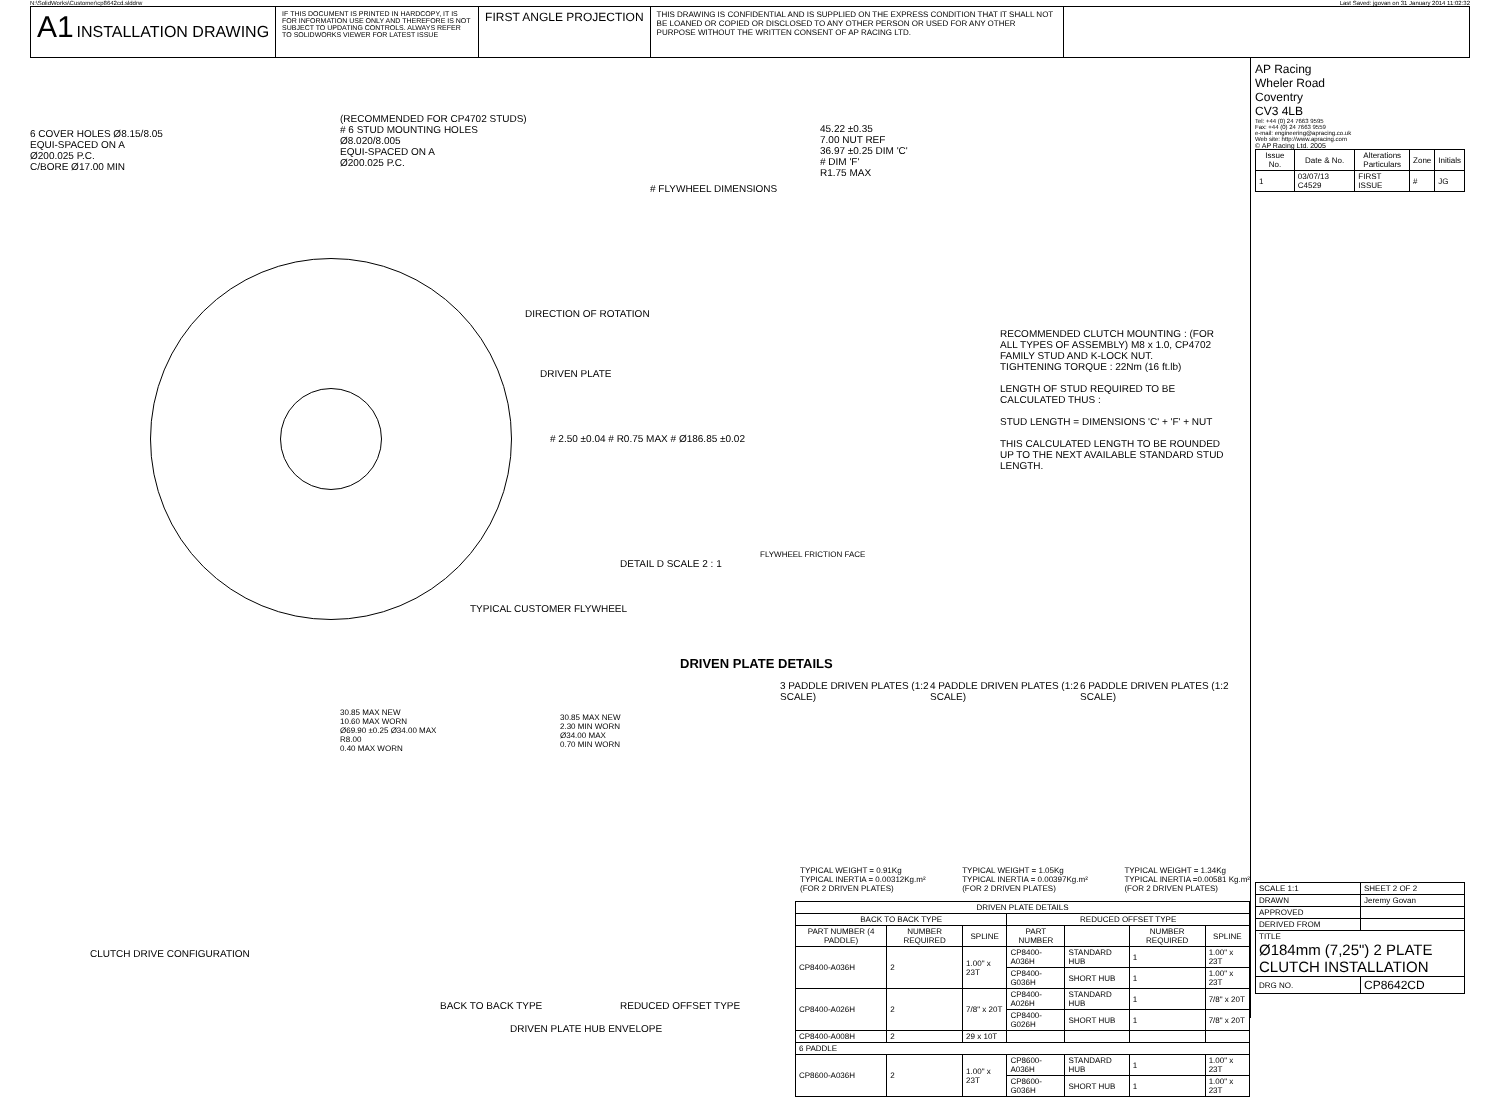N:\SolidWorks\Customer\cp8642cd.slddrw Last Saved: jgovan on 31 January 2014 11:02:32
A1 INSTALLATION DRAWING
IF THIS DOCUMENT IS PRINTED IN HARDCOPY, IT IS FOR INFORMATION USE ONLY AND THEREFORE IS NOT SUBJECT TO UPDATING CONTROLS. ALWAYS REFER TO SOLIDWORKS VIEWER FOR LATEST ISSUE
FIRST ANGLE PROJECTION
THIS DRAWING IS CONFIDENTIAL AND IS SUPPLIED ON THE EXPRESS CONDITION THAT IT SHALL NOT BE LOANED OR COPIED OR DISCLOSED TO ANY OTHER PERSON OR USED FOR ANY OTHER PURPOSE WITHOUT THE WRITTEN CONSENT OF AP RACING LTD.
6 COVER HOLES Ø8.15/8.05
EQUI-SPACED ON A
Ø200.025 P.C.
C/BORE Ø17.00 MIN
(RECOMMENDED FOR CP4702 STUDS)
# 6 STUD MOUNTING HOLES
Ø8.020/8.005
EQUI-SPACED ON A
Ø200.025 P.C.
# FLYWHEEL DIMENSIONS
45.22 ±0.35
7.00 NUT REF
36.97 ±0.25 DIM 'C'
# DIM 'F'
R1.75 MAX
DIRECTION OF ROTATION
DRIVEN PLATE
# 2.50 ±0.04 # R0.75 MAX # Ø186.85 ±0.02
DETAIL D SCALE 2 : 1
FLYWHEEL FRICTION FACE
TYPICAL CUSTOMER FLYWHEEL
RECOMMENDED CLUTCH MOUNTING : (FOR ALL TYPES OF ASSEMBLY) M8 x 1.0, CP4702 FAMILY STUD AND K-LOCK NUT.
TIGHTENING TORQUE : 22Nm (16 ft.lb)
LENGTH OF STUD REQUIRED TO BE CALCULATED THUS :
STUD LENGTH = DIMENSIONS 'C' + 'F' + NUT
THIS CALCULATED LENGTH TO BE ROUNDED UP TO THE NEXT AVAILABLE STANDARD STUD LENGTH.
DRIVEN PLATE DETAILS
3 PADDLE DRIVEN PLATES (1:2 SCALE) 4 PADDLE DRIVEN PLATES (1:2 SCALE) 6 PADDLE DRIVEN PLATES (1:2 SCALE)
TYPICAL WEIGHT = 0.91Kg
TYPICAL INERTIA = 0.00312Kg.m²
(FOR 2 DRIVEN PLATES) TYPICAL WEIGHT = 1.05Kg
TYPICAL INERTIA = 0.00397Kg.m²
(FOR 2 DRIVEN PLATES) TYPICAL WEIGHT = 1.34Kg
TYPICAL INERTIA =0.00581 Kg.m²
(FOR 2 DRIVEN PLATES)
30.85 MAX NEW
10.60 MAX WORN
Ø69.90 ±0.25 Ø34.00 MAX
R8.00
0.40 MAX WORN
30.85 MAX NEW
2.30 MIN WORN
Ø34.00 MAX
0.70 MIN WORN
CLUTCH DRIVE CONFIGURATION
BACK TO BACK TYPE REDUCED OFFSET TYPE
DRIVEN PLATE HUB ENVELOPE
| DRIVEN PLATE DETAILS | | | | | | |
| --- | --- | --- | --- | --- | --- | --- |
| BACK TO BACK TYPE | | | REDUCED OFFSET TYPE | | | |
| PART NUMBER (4 PADDLE) | NUMBER REQUIRED | SPLINE | PART NUMBER | | NUMBER REQUIRED | SPLINE |
| CP8400-A036H | 2 | 1.00" x 23T | CP8400-A036H | STANDARD HUB | 1 | 1.00" x 23T |
| | | | CP8400-G036H | SHORT HUB | 1 | 1.00" x 23T |
| CP8400-A026H | 2 | 7/8" x 20T | CP8400-A026H | STANDARD HUB | 1 | 7/8" x 20T |
| | | | CP8400-G026H | SHORT HUB | 1 | 7/8" x 20T |
| CP8400-A008H | 2 | 29 x 10T | | | | |
| 6 PADDLE | | | | | | |
| CP8600-A036H | 2 | 1.00" x 23T | CP8600-A036H | STANDARD HUB | 1 | 1.00" x 23T |
| | | | CP8600-G036H | SHORT HUB | 1 | 1.00" x 23T |
AP Racing
Wheler Road
Coventry
CV3 4LB
Tel: +44 (0) 24 7663 9595
Fax: +44 (0) 24 7663 9559
e-mail: engineering@apracing.co.uk
Web site: http://www.apracing.com
© AP Racing Ltd. 2005
| Issue No. | Date & No. | Alterations Particulars | Zone | Initials |
| --- | --- | --- | --- | --- |
| 1 | 03/07/13 C4529 | FIRST ISSUE | # | JG |
| SCALE 1:1 | SHEET 2 OF 2 |
| DRAWN | Jeremy Govan |
| APPROVED | |
| DERIVED FROM | |
| TITLE Ø184mm (7,25") 2 PLATE CLUTCH INSTALLATION | |
| DRG NO. | CP8642CD |